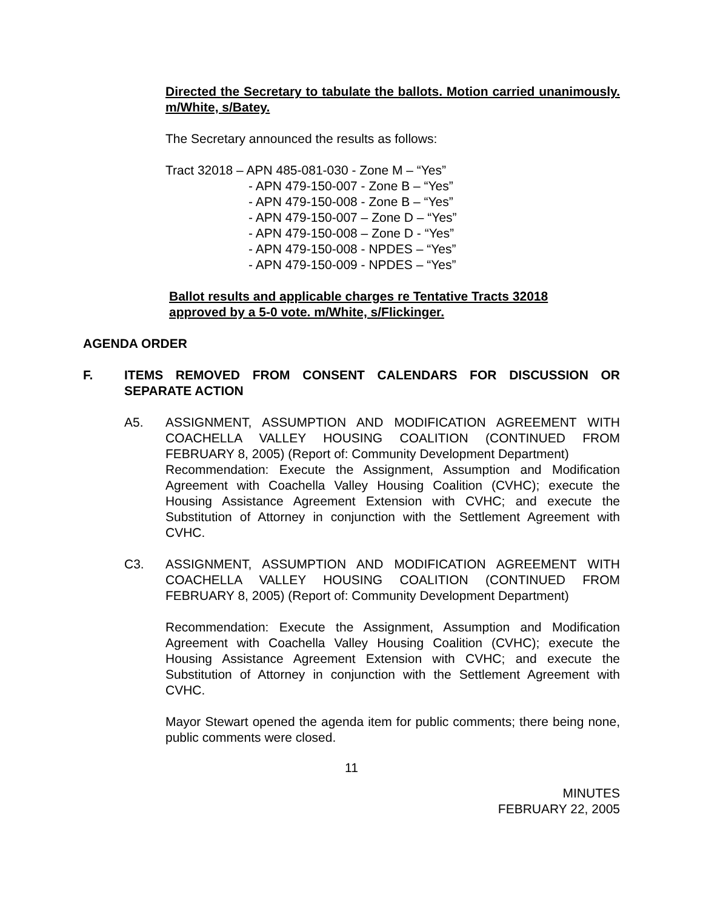Directed the Secretary to tabulate the ballots. Motion carried unanimously. m/White, s/Batey.
The Secretary announced the results as follows:
Tract 32018 – APN 485-081-030 - Zone M – “Yes”
- APN 479-150-007 - Zone B – “Yes”
- APN 479-150-008 - Zone B – “Yes”
- APN 479-150-007 – Zone D – “Yes”
- APN 479-150-008 – Zone D - “Yes”
- APN 479-150-008 - NPDES – “Yes”
- APN 479-150-009 - NPDES – “Yes”
Ballot results and applicable charges re Tentative Tracts 32018
approved by a 5-0 vote. m/White, s/Flickinger.
AGENDA ORDER
F. ITEMS REMOVED FROM CONSENT CALENDARS FOR DISCUSSION OR SEPARATE ACTION
A5. ASSIGNMENT, ASSUMPTION AND MODIFICATION AGREEMENT WITH COACHELLA VALLEY HOUSING COALITION (CONTINUED FROM FEBRUARY 8, 2005) (Report of: Community Development Department)
Recommendation: Execute the Assignment, Assumption and Modification Agreement with Coachella Valley Housing Coalition (CVHC); execute the Housing Assistance Agreement Extension with CVHC; and execute the Substitution of Attorney in conjunction with the Settlement Agreement with CVHC.
C3. ASSIGNMENT, ASSUMPTION AND MODIFICATION AGREEMENT WITH COACHELLA VALLEY HOUSING COALITION (CONTINUED FROM FEBRUARY 8, 2005) (Report of: Community Development Department)
Recommendation: Execute the Assignment, Assumption and Modification Agreement with Coachella Valley Housing Coalition (CVHC); execute the Housing Assistance Agreement Extension with CVHC; and execute the Substitution of Attorney in conjunction with the Settlement Agreement with CVHC.
Mayor Stewart opened the agenda item for public comments; there being none, public comments were closed.
11
MINUTES
FEBRUARY 22, 2005